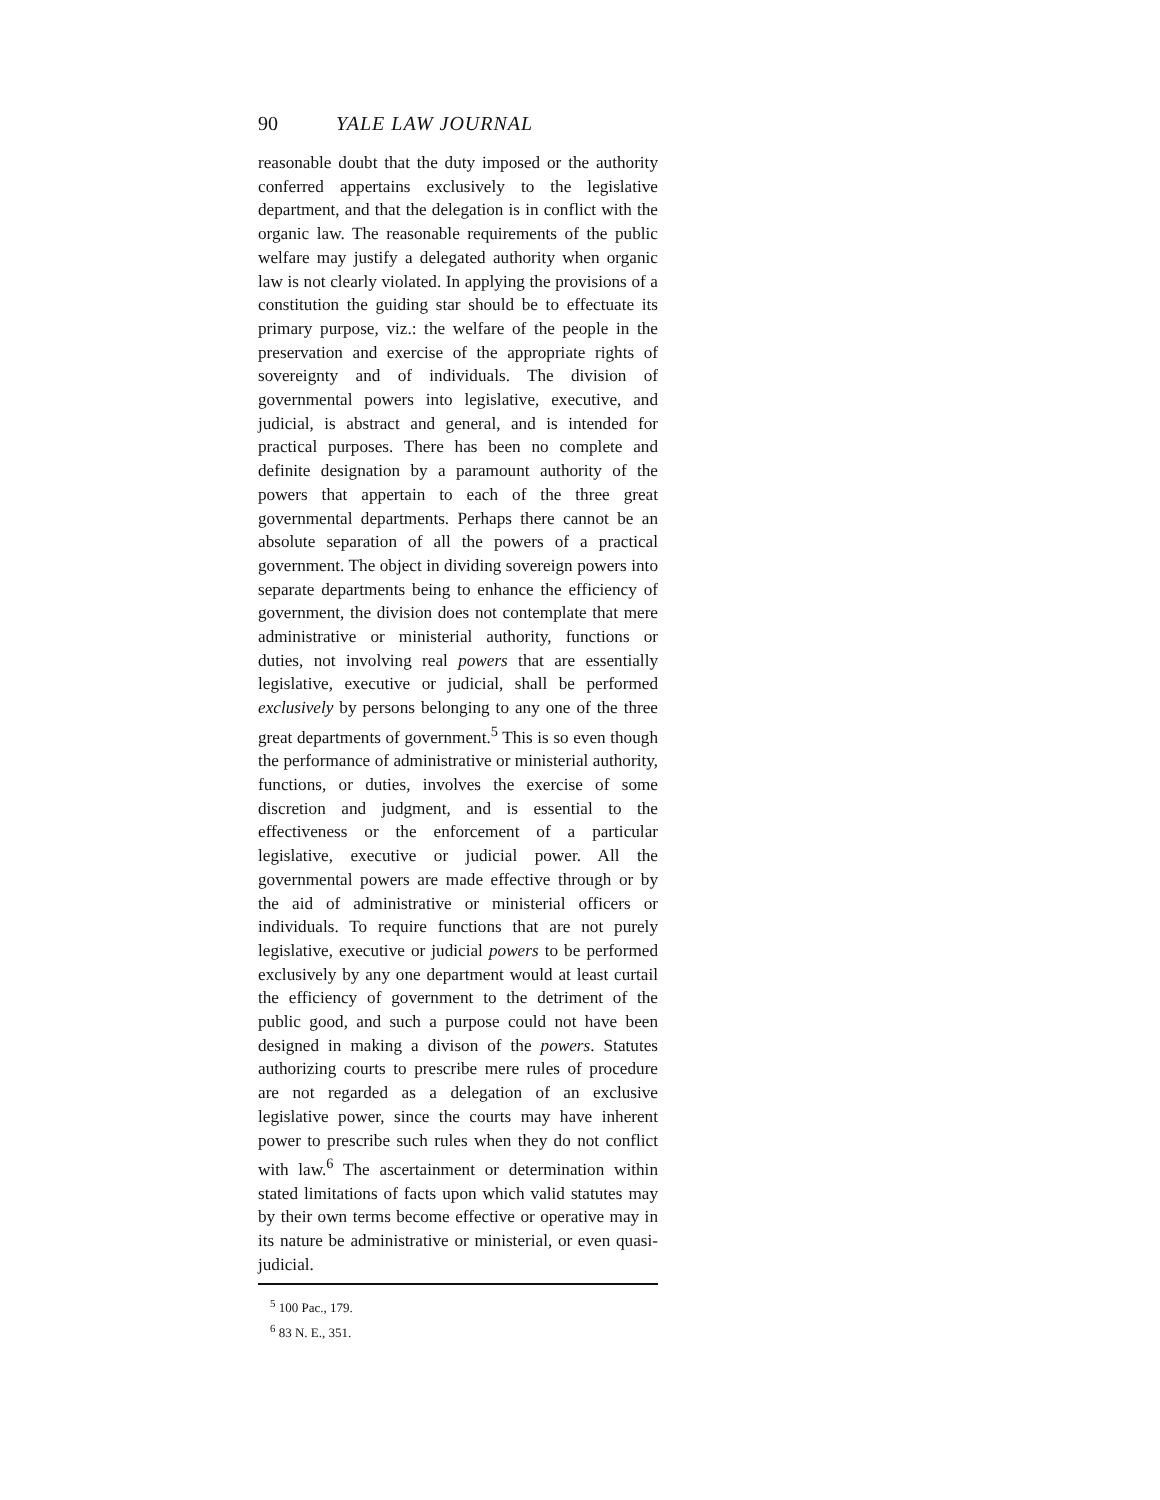90 YALE LAW JOURNAL
reasonable doubt that the duty imposed or the authority conferred appertains exclusively to the legislative department, and that the delegation is in conflict with the organic law. The reasonable requirements of the public welfare may justify a delegated authority when organic law is not clearly violated. In applying the provisions of a constitution the guiding star should be to effectuate its primary purpose, viz.: the welfare of the people in the preservation and exercise of the appropriate rights of sovereignty and of individuals. The division of governmental powers into legislative, executive, and judicial, is abstract and general, and is intended for practical purposes. There has been no complete and definite designation by a paramount authority of the powers that appertain to each of the three great governmental departments. Perhaps there cannot be an absolute separation of all the powers of a practical government. The object in dividing sovereign powers into separate departments being to enhance the efficiency of government, the division does not contemplate that mere administrative or ministerial authority, functions or duties, not involving real powers that are essentially legislative, executive or judicial, shall be performed exclusively by persons belonging to any one of the three great departments of government.<sup>5</sup> This is so even though the performance of administrative or ministerial authority, functions, or duties, involves the exercise of some discretion and judgment, and is essential to the effectiveness or the enforcement of a particular legislative, executive or judicial power. All the governmental powers are made effective through or by the aid of administrative or ministerial officers or individuals. To require functions that are not purely legislative, executive or judicial powers to be performed exclusively by any one department would at least curtail the efficiency of government to the detriment of the public good, and such a purpose could not have been designed in making a divison of the powers. Statutes authorizing courts to prescribe mere rules of procedure are not regarded as a delegation of an exclusive legislative power, since the courts may have inherent power to prescribe such rules when they do not conflict with law.<sup>6</sup> The ascertainment or determination within stated limitations of facts upon which valid statutes may by their own terms become effective or operative may in its nature be administrative or ministerial, or even quasi-judicial.
<sup>5</sup> 100 Pac., 179.
<sup>6</sup> 83 N. E., 351.